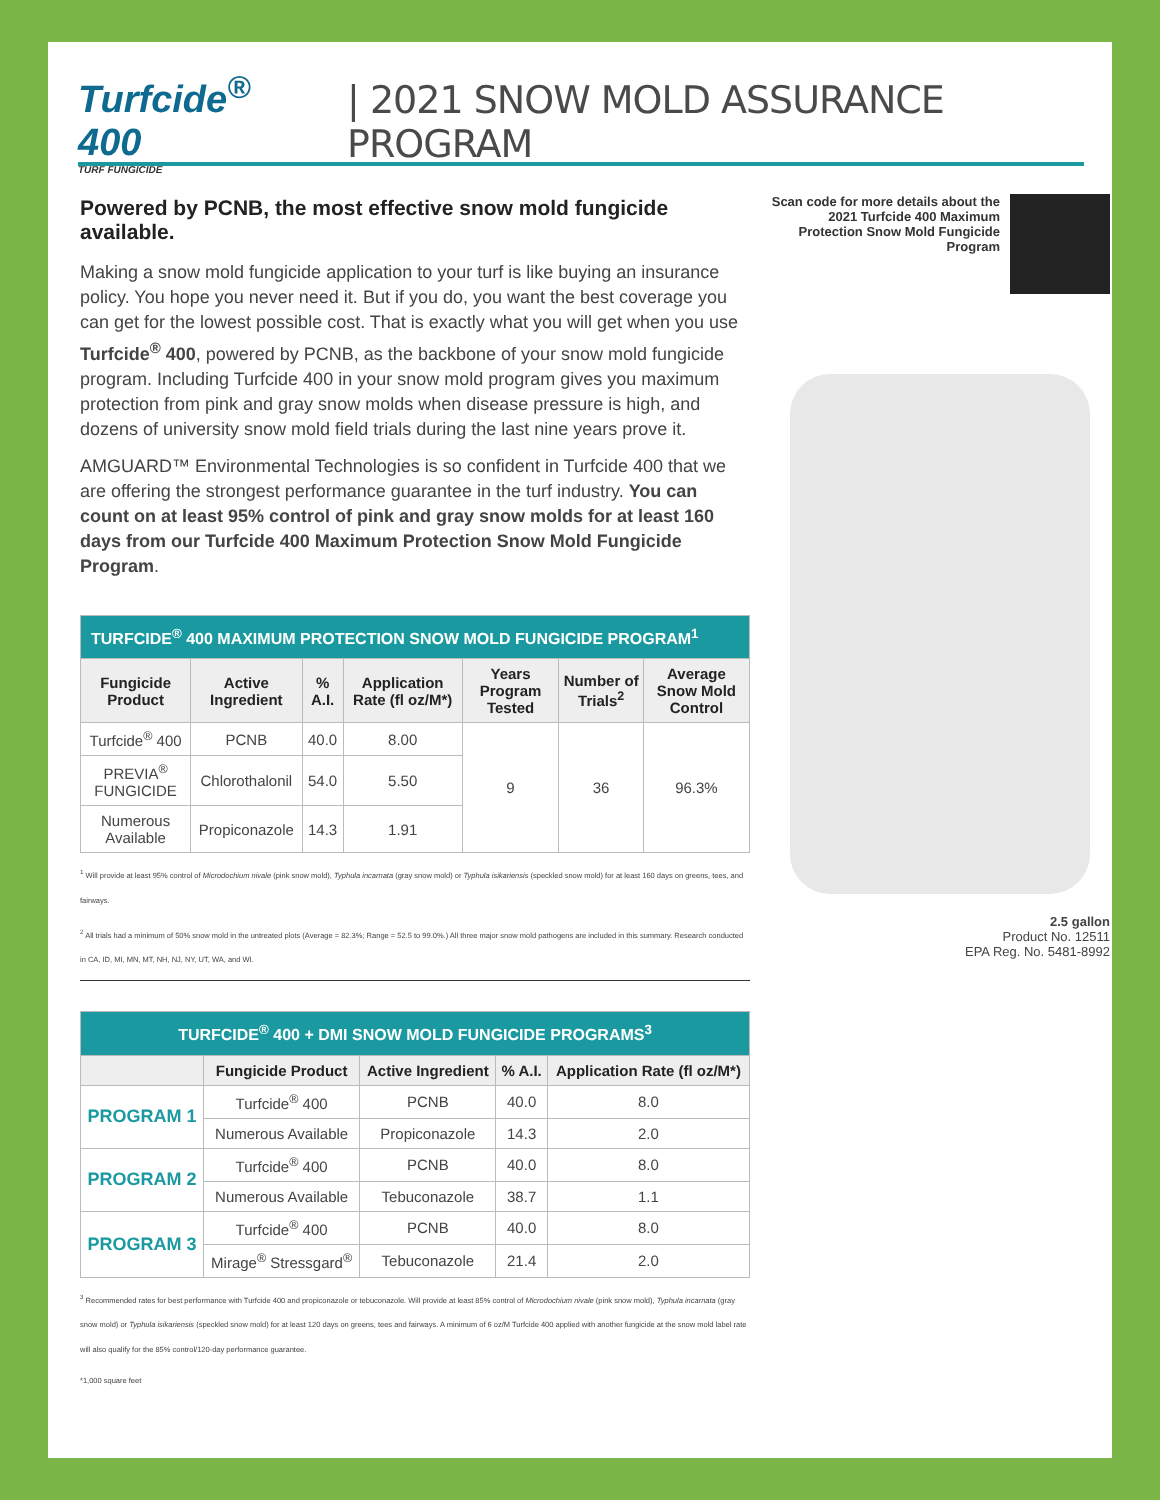Turfcide<sup>®</sup> 400
TURF FUNGICIDE
| 2021 SNOW MOLD ASSURANCE PROGRAM
Powered by PCNB, the most effective snow mold fungicide available.
Making a snow mold fungicide application to your turf is like buying an insurance policy. You hope you never need it. But if you do, you want the best coverage you can get for the lowest possible cost. That is exactly what you will get when you use Turfcide<sup>®</sup> 400, powered by PCNB, as the backbone of your snow mold fungicide program. Including Turfcide 400 in your snow mold program gives you maximum protection from pink and gray snow molds when disease pressure is high, and dozens of university snow mold field trials during the last nine years prove it.
AMGUARD™ Environmental Technologies is so confident in Turfcide 400 that we are offering the strongest performance guarantee in the turf industry. You can count on at least 95% control of pink and gray snow molds for at least 160 days from our Turfcide 400 Maximum Protection Snow Mold Fungicide Program.
| TURFCIDE<sup>®</sup> 400 MAXIMUM PROTECTION SNOW MOLD FUNGICIDE PROGRAM<sup>1</sup> | | | | | | |
| Fungicide Product | Active Ingredient | % A.I. | Application Rate (fl oz/M*) | Years Program Tested | Number of Trials<sup>2</sup> | Average Snow Mold Control |
| Turfcide<sup>®</sup> 400 | PCNB | 40.0 | 8.00 | 9 | 36 | 96.3% |
| PREVIA<sup>®</sup> FUNGICIDE | Chlorothalonil | 54.0 | 5.50 | | | |
| Numerous Available | Propiconazole | 14.3 | 1.91 | | | |
<sup>1</sup> Will provide at least 95% control of Microdochium nivale (pink snow mold), Typhula incarnata (gray snow mold) or Typhula isikariensis (speckled snow mold) for at least 160 days on greens, tees, and fairways.
<sup>2</sup> All trials had a minimum of 50% snow mold in the untreated plots (Average = 82.3%; Range = 52.5 to 99.0%.) All three major snow mold pathogens are included in this summary. Research conducted in CA, ID, MI, MN, MT, NH, NJ, NY, UT, WA, and WI.
| TURFCIDE<sup>®</sup> 400 + DMI SNOW MOLD FUNGICIDE PROGRAMS<sup>3</sup> | | | | |
| | Fungicide Product | Active Ingredient | % A.I. | Application Rate (fl oz/M*) |
| PROGRAM 1 | Turfcide<sup>®</sup> 400 | PCNB | 40.0 | 8.0 |
| | Numerous Available | Propiconazole | 14.3 | 2.0 |
| PROGRAM 2 | Turfcide<sup>®</sup> 400 | PCNB | 40.0 | 8.0 |
| | Numerous Available | Tebuconazole | 38.7 | 1.1 |
| PROGRAM 3 | Turfcide<sup>®</sup> 400 | PCNB | 40.0 | 8.0 |
| | Mirage<sup>®</sup> Stressgard<sup>®</sup> | Tebuconazole | 21.4 | 2.0 |
<sup>3</sup> Recommended rates for best performance with Turfcide 400 and propiconazole or tebuconazole. Will provide at least 85% control of Microdochium nivale (pink snow mold), Typhula incarnata (gray snow mold) or Typhula isikariensis (speckled snow mold) for at least 120 days on greens, tees and fairways. A minimum of 6 oz/M Turfcide 400 applied with another fungicide at the snow mold label rate will also qualify for the 85% control/120-day performance guarantee.
*1,000 square feet
Scan code for more details about the 2021 Turfcide 400 Maximum Protection Snow Mold Fungicide Program
2.5 gallon
Product No. 12511
EPA Reg. No. 5481-8992